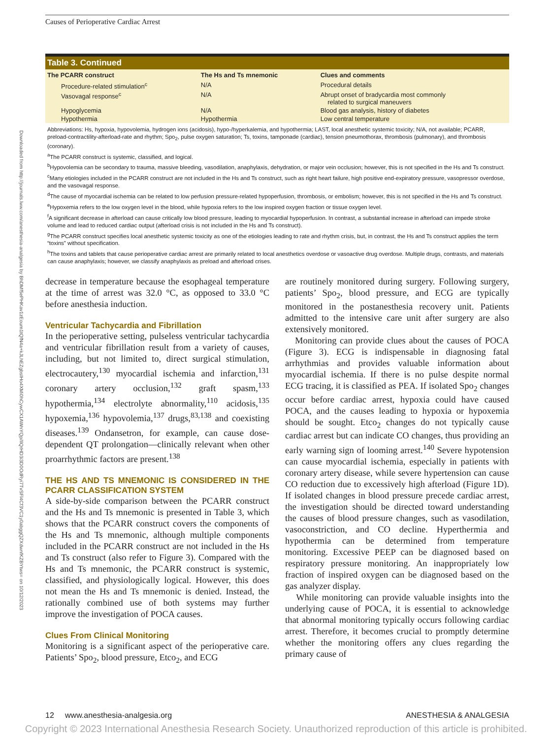Downloaded from http://journals.lww.com/anesthesia-analgesia by BhDMf5ePHKav1zEoum1tQfN4a+kJLhEZgbsIHo4XMi0hCywCX1AWnYQp/IlQrHD3i3D0OdRyi7TvSFl4Cf3VC1y0abggQZXdwnfKZBYtws= on 10/12/2023
Causes of Perioperative Cardiac Arrest
| Table 3. Continued | | |
| The PCARR construct | The Hs and Ts mnemonic | Clues and comments |
| Procedure-related stimulation<sup>c</sup> | N/A | Procedural details |
| Vasovagal response<sup>c</sup> | N/A | Abrupt onset of bradycardia most commonly related to surgical maneuvers |
| Hypoglycemia | N/A | Blood gas analysis, history of diabetes |
| Hypothermia | Hypothermia | Low central temperature |
Abbreviations: Hs, hypoxia, hypovolemia, hydrogen ions (acidosis), hypo-/hyperkalemia, and hypothermia; LAST, local anesthetic systemic toxicity; N/A, not available; PCARR, preload-contractility-afterload-rate and rhythm; Spo<sub>2</sub>, pulse oxygen saturation; Ts, toxins, tamponade (cardiac), tension pneumothorax, thrombosis (pulmonary), and thrombosis (coronary).
<sup>a</sup> The PCARR construct is systemic, classified, and logical.
<sup>b</sup> Hypovolemia can be secondary to trauma, massive bleeding, vasodilation, anaphylaxis, dehydration, or major vein occlusion; however, this is not specified in the Hs and Ts construct.
<sup>c</sup> Many etiologies included in the PCARR construct are not included in the Hs and Ts construct, such as right heart failure, high positive end-expiratory pressure, vasopressor overdose, and the vasovagal response.
<sup>d</sup> The cause of myocardial ischemia can be related to low perfusion pressure-related hypoperfusion, thrombosis, or embolism; however, this is not specified in the Hs and Ts construct.
<sup>e</sup> Hypoxemia refers to the low oxygen level in the blood, while hypoxia refers to the low inspired oxygen fraction or tissue oxygen level.
<sup>f</sup> A significant decrease in afterload can cause critically low blood pressure, leading to myocardial hypoperfusion. In contrast, a substantial increase in afterload can impede stroke volume and lead to reduced cardiac output (afterload crisis is not included in the Hs and Ts construct).
<sup>g</sup> The PCARR construct specifies local anesthetic systemic toxicity as one of the etiologies leading to rate and rhythm crisis, but, in contrast, the Hs and Ts construct applies the term “toxins” without specification.
<sup>h</sup> The toxins and tablets that cause perioperative cardiac arrest are primarily related to local anesthetics overdose or vasoactive drug overdose. Multiple drugs, contrasts, and materials can cause anaphylaxis; however, we classify anaphylaxis as preload and afterload crises.
decrease in temperature because the esophageal temperature at the time of arrest was 32.0 °C, as opposed to 33.0 °C before anesthesia induction.
Ventricular Tachycardia and Fibrillation
In the perioperative setting, pulseless ventricular tachycardia and ventricular fibrillation result from a variety of causes, including, but not limited to, direct surgical stimulation, electrocautery,<sup>130</sup> myocardial ischemia and infarction,<sup>131</sup> coronary artery occlusion,<sup>132</sup> graft spasm,<sup>133</sup> hypothermia,<sup>134</sup> electrolyte abnormality,<sup>110</sup> acidosis,<sup>135</sup> hypoxemia,<sup>136</sup> hypovolemia,<sup>137</sup> drugs,<sup>83,138</sup> and coexisting diseases.<sup>139</sup> Ondansetron, for example, can cause dose-dependent QT prolongation—clinically relevant when other proarrhythmic factors are present.<sup>138</sup>
THE HS AND TS MNEMONIC IS CONSIDERED IN THE PCARR CLASSIFICATION SYSTEM
A side-by-side comparison between the PCARR construct and the Hs and Ts mnemonic is presented in Table 3, which shows that the PCARR construct covers the components of the Hs and Ts mnemonic, although multiple components included in the PCARR construct are not included in the Hs and Ts construct (also refer to Figure 3). Compared with the Hs and Ts mnemonic, the PCARR construct is systemic, classified, and physiologically logical. However, this does not mean the Hs and Ts mnemonic is denied. Instead, the rationally combined use of both systems may further improve the investigation of POCA causes.
Clues From Clinical Monitoring
Monitoring is a significant aspect of the perioperative care. Patients’ Spo<sub>2</sub>, blood pressure, Etco<sub>2</sub>, and ECG
are routinely monitored during surgery. Following surgery, patients’ Spo<sub>2</sub>, blood pressure, and ECG are typically monitored in the postanesthesia recovery unit. Patients admitted to the intensive care unit after surgery are also extensively monitored.
Monitoring can provide clues about the causes of POCA (Figure 3). ECG is indispensable in diagnosing fatal arrhythmias and provides valuable information about myocardial ischemia. If there is no pulse despite normal ECG tracing, it is classified as PEA. If isolated Spo<sub>2</sub> changes occur before cardiac arrest, hypoxia could have caused POCA, and the causes leading to hypoxia or hypoxemia should be sought. Etco<sub>2</sub> changes do not typically cause cardiac arrest but can indicate CO changes, thus providing an early warning sign of looming arrest.<sup>140</sup> Severe hypotension can cause myocardial ischemia, especially in patients with coronary artery disease, while severe hypertension can cause CO reduction due to excessively high afterload (Figure 1D). If isolated changes in blood pressure precede cardiac arrest, the investigation should be directed toward understanding the causes of blood pressure changes, such as vasodilation, vasoconstriction, and CO decline. Hyperthermia and hypothermia can be determined from temperature monitoring. Excessive PEEP can be diagnosed based on respiratory pressure monitoring. An inappropriately low fraction of inspired oxygen can be diagnosed based on the gas analyzer display.
While monitoring can provide valuable insights into the underlying cause of POCA, it is essential to acknowledge that abnormal monitoring typically occurs following cardiac arrest. Therefore, it becomes crucial to promptly determine whether the monitoring offers any clues regarding the primary cause of
12 www.anesthesia-analgesia.org ANESTHESIA & ANALGESIA
Copyright © 2023 International Anesthesia Research Society. Unauthorized reproduction of this article is prohibited.